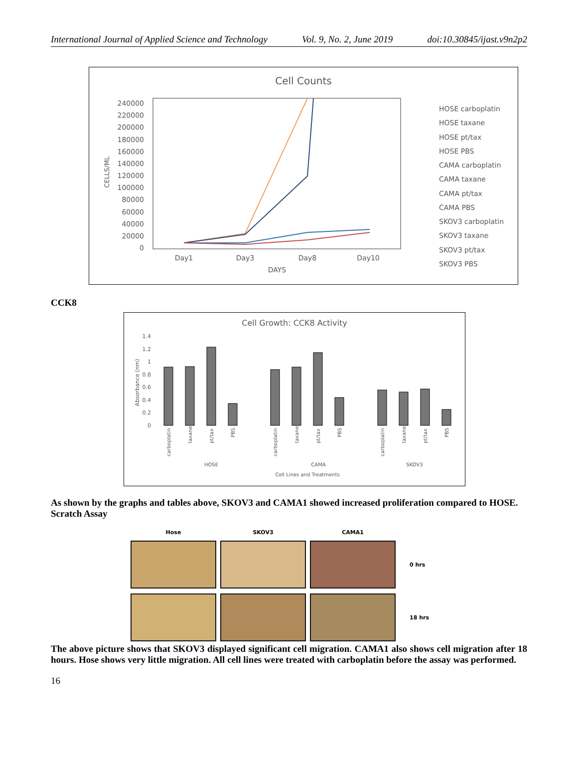International Journal of Applied Science and Technology Vol. 9, No. 2, June 2019 doi:10.30845/ijast.v9n2p2
Cell Counts
240000
220000
200000
180000
160000
140000
120000
100000
80000
60000
40000
20000
0
CELLS/ML
Day1
Day3
Day8
Day10
DAYS
HOSE carboplatin
HOSE taxane
HOSE pt/tax
HOSE PBS
CAMA carboplatin
CAMA taxane
CAMA pt/tax
CAMA PBS
SKOV3 carboplatin
SKOV3 taxane
SKOV3 pt/tax
SKOV3 PBS
CCK8
Cell Growth: CCK8 Activity
1.4
1.2
1
0.8
0.6
0.4
0.2
0
Absorbance (nm)
carboplatin
taxane
pt/tax
PBS
carboplatin
taxane
pt/tax
PBS
carboplatin
taxane
pt/tax
PBS
HOSE
CAMA
SKOV3
Cell Lines and Treatments
As shown by the graphs and tables above, SKOV3 and CAMA1 showed increased proliferation compared to HOSE.
Scratch Assay
Hose
SKOV3
CAMA1
0 hrs
18 hrs
The above picture shows that SKOV3 displayed significant cell migration. CAMA1 also shows cell migration after 18 hours. Hose shows very little migration. All cell lines were treated with carboplatin before the assay was performed.
16